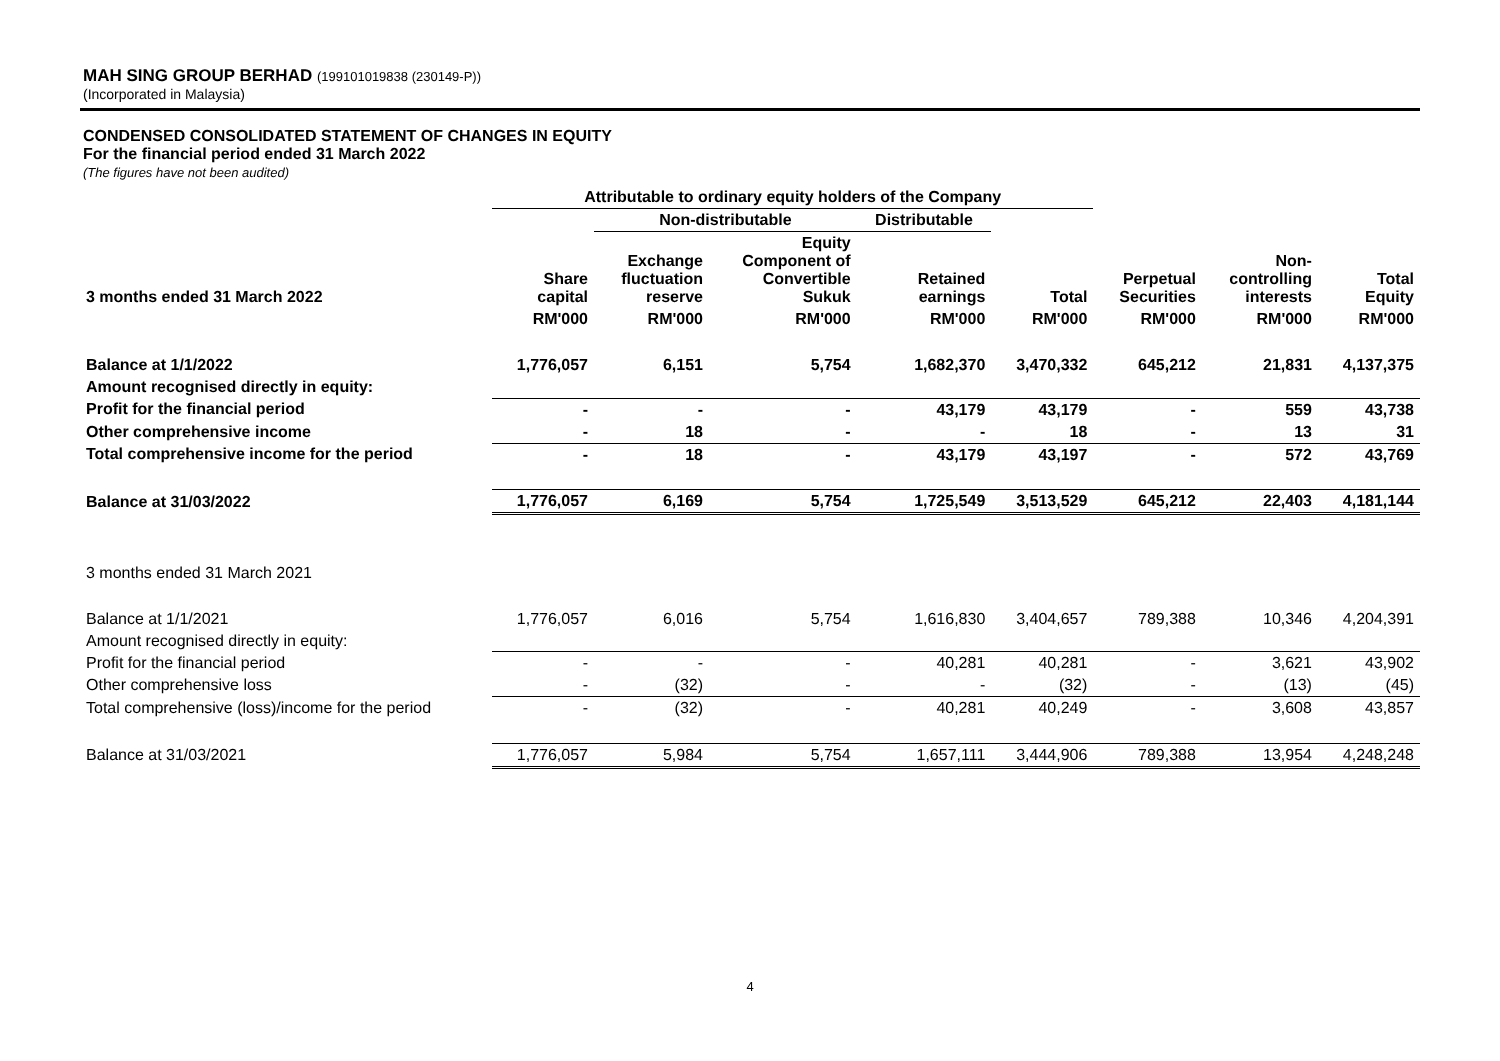MAH SING GROUP BERHAD (199101019838 (230149-P))
(Incorporated in Malaysia)
CONDENSED CONSOLIDATED STATEMENT OF CHANGES IN EQUITY
For the financial period ended 31 March 2022
(The figures have not been audited)
| | Attributable to ordinary equity holders of the Company | | | | | | | |
| --- | --- | --- | --- | --- | --- | --- | --- | --- |
| | | Non-distributable | | Distributable | | | | |
| 3 months ended 31 March 2022 | Share capital | Exchange fluctuation reserve | Equity Component of Convertible Sukuk | Retained earnings | Total | Perpetual Securities | Non- controlling interests | Total Equity |
| | RM'000 | RM'000 | RM'000 | RM'000 | RM'000 | RM'000 | RM'000 | RM'000 |
| Balance at 1/1/2022 | 1,776,057 | 6,151 | 5,754 | 1,682,370 | 3,470,332 | 645,212 | 21,831 | 4,137,375 |
| Amount recognised directly in equity: | | | | | | | | |
| Profit for the financial period | - | - | - | 43,179 | 43,179 | - | 559 | 43,738 |
| Other comprehensive income | - | 18 | - | - | 18 | - | 13 | 31 |
| Total comprehensive income for the period | - | 18 | - | 43,179 | 43,197 | - | 572 | 43,769 |
| Balance at 31/03/2022 | 1,776,057 | 6,169 | 5,754 | 1,725,549 | 3,513,529 | 645,212 | 22,403 | 4,181,144 |
| 3 months ended 31 March 2021 | | | | | | | | |
| Balance at 1/1/2021 | 1,776,057 | 6,016 | 5,754 | 1,616,830 | 3,404,657 | 789,388 | 10,346 | 4,204,391 |
| Amount recognised directly in equity: | | | | | | | | |
| Profit for the financial period | - | - | - | 40,281 | 40,281 | - | 3,621 | 43,902 |
| Other comprehensive loss | - | (32) | - | - | (32) | - | (13) | (45) |
| Total comprehensive (loss)/income for the period | - | (32) | - | 40,281 | 40,249 | - | 3,608 | 43,857 |
| Balance at 31/03/2021 | 1,776,057 | 5,984 | 5,754 | 1,657,111 | 3,444,906 | 789,388 | 13,954 | 4,248,248 |
4